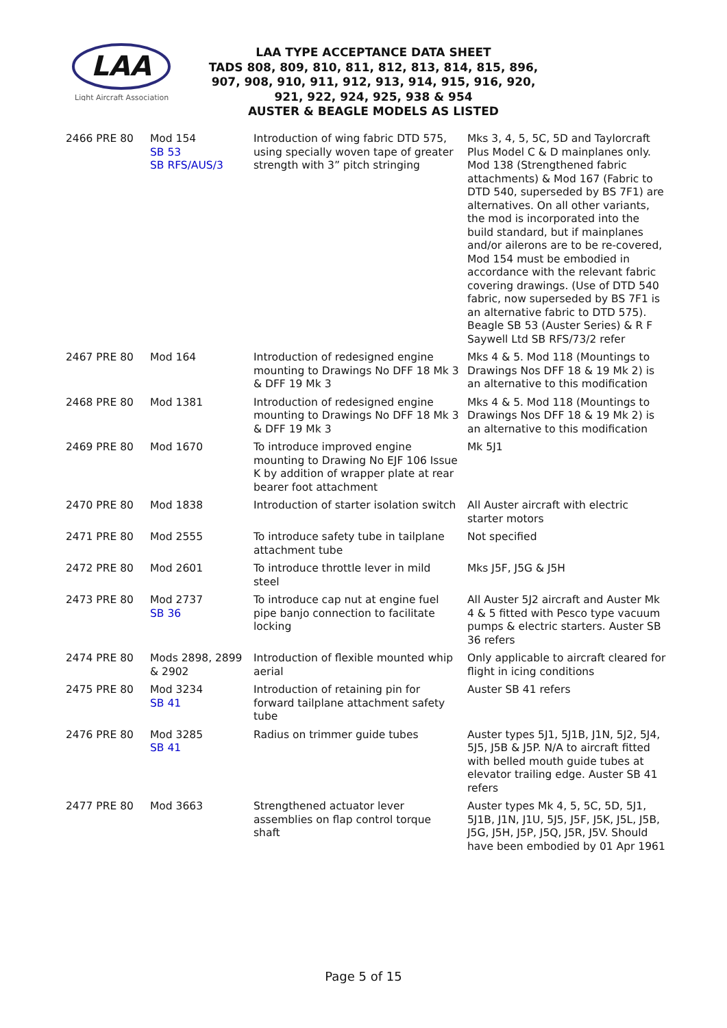LAA
Light Aircraft Association
LAA TYPE ACCEPTANCE DATA SHEET
TADS 808, 809, 810, 811, 812, 813, 814, 815, 896,
907, 908, 910, 911, 912, 913, 914, 915, 916, 920,
921, 922, 924, 925, 938 & 954
AUSTER & BEAGLE MODELS AS LISTED
| 2466 PRE 80 | Mod 154 SB 53 SB RFS/AUS/3 | Introduction of wing fabric DTD 575, using specially woven tape of greater strength with 3” pitch stringing | Mks 3, 4, 5, 5C, 5D and Taylorcraft Plus Model C & D mainplanes only. Mod 138 (Strengthened fabric attachments) & Mod 167 (Fabric to DTD 540, superseded by BS 7F1) are alternatives. On all other variants, the mod is incorporated into the build standard, but if mainplanes and/or ailerons are to be re-covered, Mod 154 must be embodied in accordance with the relevant fabric covering drawings. (Use of DTD 540 fabric, now superseded by BS 7F1 is an alternative fabric to DTD 575). Beagle SB 53 (Auster Series) & R F Saywell Ltd SB RFS/73/2 refer |
| 2467 PRE 80 | Mod 164 | Introduction of redesigned engine mounting to Drawings No DFF 18 Mk 3 & DFF 19 Mk 3 | Mks 4 & 5. Mod 118 (Mountings to Drawings Nos DFF 18 & 19 Mk 2) is an alternative to this modification |
| 2468 PRE 80 | Mod 1381 | Introduction of redesigned engine mounting to Drawings No DFF 18 Mk 3 & DFF 19 Mk 3 | Mks 4 & 5. Mod 118 (Mountings to Drawings Nos DFF 18 & 19 Mk 2) is an alternative to this modification |
| 2469 PRE 80 | Mod 1670 | To introduce improved engine mounting to Drawing No EJF 106 Issue K by addition of wrapper plate at rear bearer foot attachment | Mk 5J1 |
| 2470 PRE 80 | Mod 1838 | Introduction of starter isolation switch | All Auster aircraft with electric starter motors |
| 2471 PRE 80 | Mod 2555 | To introduce safety tube in tailplane attachment tube | Not specified |
| 2472 PRE 80 | Mod 2601 | To introduce throttle lever in mild steel | Mks J5F, J5G & J5H |
| 2473 PRE 80 | Mod 2737 SB 36 | To introduce cap nut at engine fuel pipe banjo connection to facilitate locking | All Auster 5J2 aircraft and Auster Mk 4 & 5 fitted with Pesco type vacuum pumps & electric starters. Auster SB 36 refers |
| 2474 PRE 80 | Mods 2898, 2899 & 2902 | Introduction of flexible mounted whip aerial | Only applicable to aircraft cleared for flight in icing conditions |
| 2475 PRE 80 | Mod 3234 SB 41 | Introduction of retaining pin for forward tailplane attachment safety tube | Auster SB 41 refers |
| 2476 PRE 80 | Mod 3285 SB 41 | Radius on trimmer guide tubes | Auster types 5J1, 5J1B, J1N, 5J2, 5J4, 5J5, J5B & J5P. N/A to aircraft fitted with belled mouth guide tubes at elevator trailing edge. Auster SB 41 refers |
| 2477 PRE 80 | Mod 3663 | Strengthened actuator lever assemblies on flap control torque shaft | Auster types Mk 4, 5, 5C, 5D, 5J1, 5J1B, J1N, J1U, 5J5, J5F, J5K, J5L, J5B, J5G, J5H, J5P, J5Q, J5R, J5V. Should have been embodied by 01 Apr 1961 |
Page 5 of 15